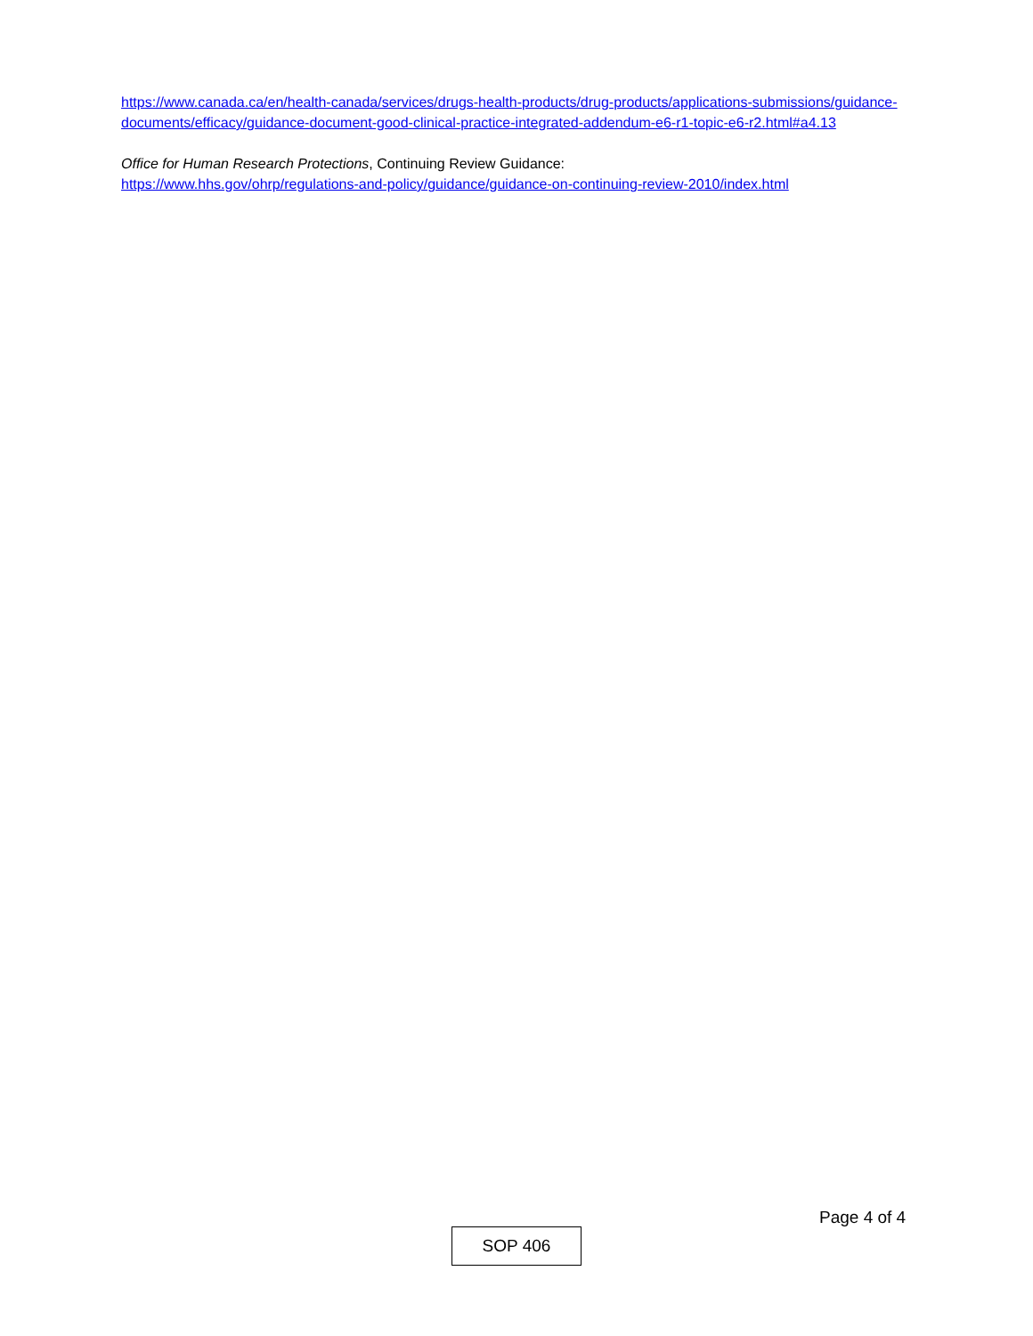https://www.canada.ca/en/health-canada/services/drugs-health-products/drug-products/applications-submissions/guidance-documents/efficacy/guidance-document-good-clinical-practice-integrated-addendum-e6-r1-topic-e6-r2.html#a4.13
Office for Human Research Protections, Continuing Review Guidance:
https://www.hhs.gov/ohrp/regulations-and-policy/guidance/guidance-on-continuing-review-2010/index.html
Page 4 of 4
SOP 406